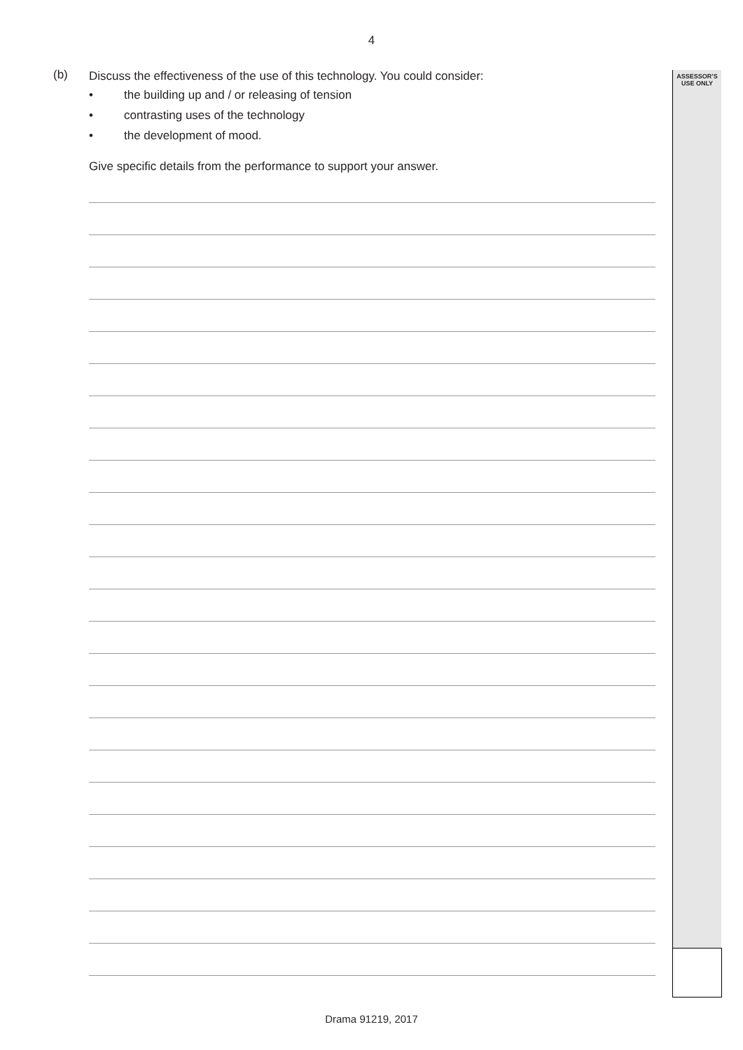ASSESSOR’S
USE ONLY
4
(b)
Discuss the effectiveness of the use of this technology. You could consider:
• the building up and / or releasing of tension
• contrasting uses of the technology
• the development of mood.
Give specific details from the performance to support your answer.
Drama 91219, 2017